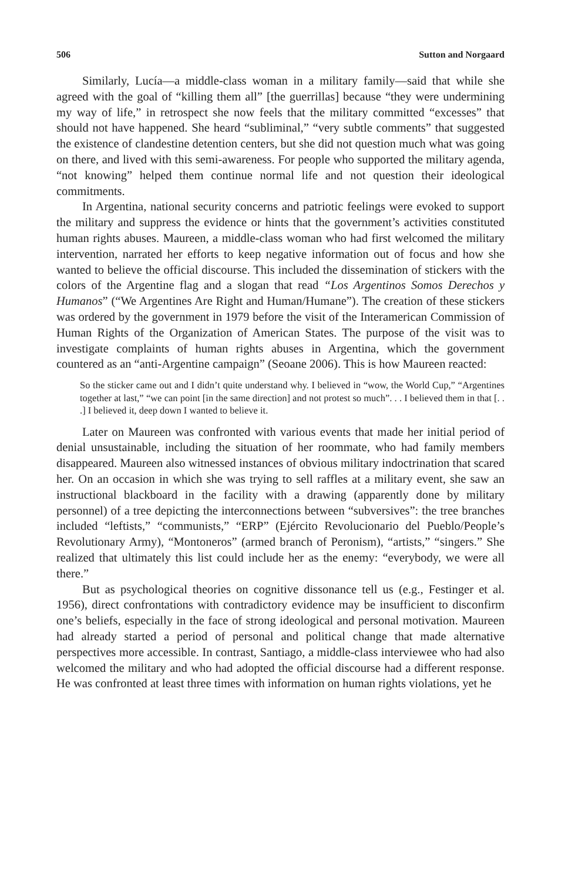506 Sutton and Norgaard
Similarly, Lucía—a middle-class woman in a military family—said that while she agreed with the goal of “killing them all” [the guerrillas] because “they were undermining my way of life,” in retrospect she now feels that the military committed “excesses” that should not have happened. She heard “subliminal,” “very subtle comments” that suggested the existence of clandestine detention centers, but she did not question much what was going on there, and lived with this semi-awareness. For people who supported the military agenda, “not knowing” helped them continue normal life and not question their ideological commitments.
In Argentina, national security concerns and patriotic feelings were evoked to support the military and suppress the evidence or hints that the government’s activities constituted human rights abuses. Maureen, a middle-class woman who had first welcomed the military intervention, narrated her efforts to keep negative information out of focus and how she wanted to believe the official discourse. This included the dissemination of stickers with the colors of the Argentine flag and a slogan that read “Los Argentinos Somos Derechos y Humanos” (“We Argentines Are Right and Human/Humane”). The creation of these stickers was ordered by the government in 1979 before the visit of the Interamerican Commission of Human Rights of the Organization of American States. The purpose of the visit was to investigate complaints of human rights abuses in Argentina, which the government countered as an “anti-Argentine campaign” (Seoane 2006). This is how Maureen reacted:
So the sticker came out and I didn’t quite understand why. I believed in “wow, the World Cup,” “Argentines together at last,” “we can point [in the same direction] and not protest so much”. . . I believed them in that [. . .] I believed it, deep down I wanted to believe it.
Later on Maureen was confronted with various events that made her initial period of denial unsustainable, including the situation of her roommate, who had family members disappeared. Maureen also witnessed instances of obvious military indoctrination that scared her. On an occasion in which she was trying to sell raffles at a military event, she saw an instructional blackboard in the facility with a drawing (apparently done by military personnel) of a tree depicting the interconnections between “subversives”: the tree branches included “leftists,” “communists,” “ERP” (Ejército Revolucionario del Pueblo/People’s Revolutionary Army), “Montoneros” (armed branch of Peronism), “artists,” “singers.” She realized that ultimately this list could include her as the enemy: “everybody, we were all there.”
But as psychological theories on cognitive dissonance tell us (e.g., Festinger et al. 1956), direct confrontations with contradictory evidence may be insufficient to disconfirm one’s beliefs, especially in the face of strong ideological and personal motivation. Maureen had already started a period of personal and political change that made alternative perspectives more accessible. In contrast, Santiago, a middle-class interviewee who had also welcomed the military and who had adopted the official discourse had a different response. He was confronted at least three times with information on human rights violations, yet he